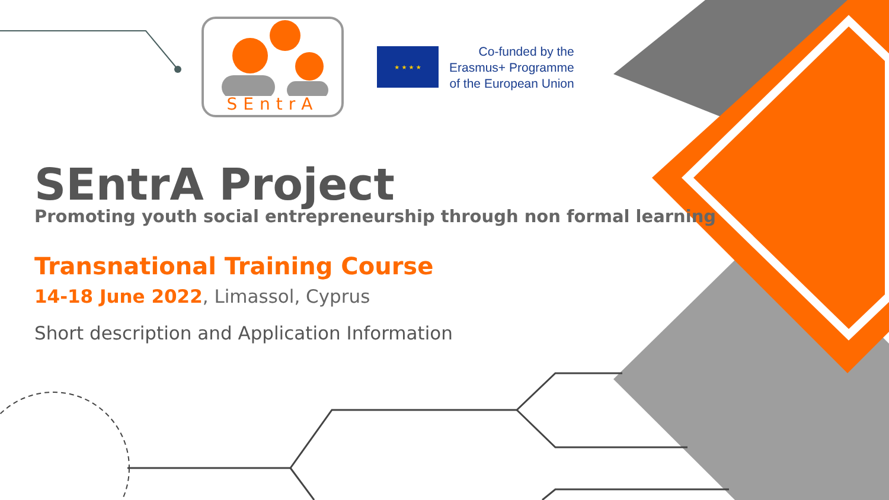SEntrA
★ ★ ★ ★
Co-funded by the
Erasmus+ Programme
of the European Union
SEntrA Project
Promoting youth social entrepreneurship through non formal learning
Transnational Training Course
14-18 June 2022, Limassol, Cyprus
Short description and Application Information